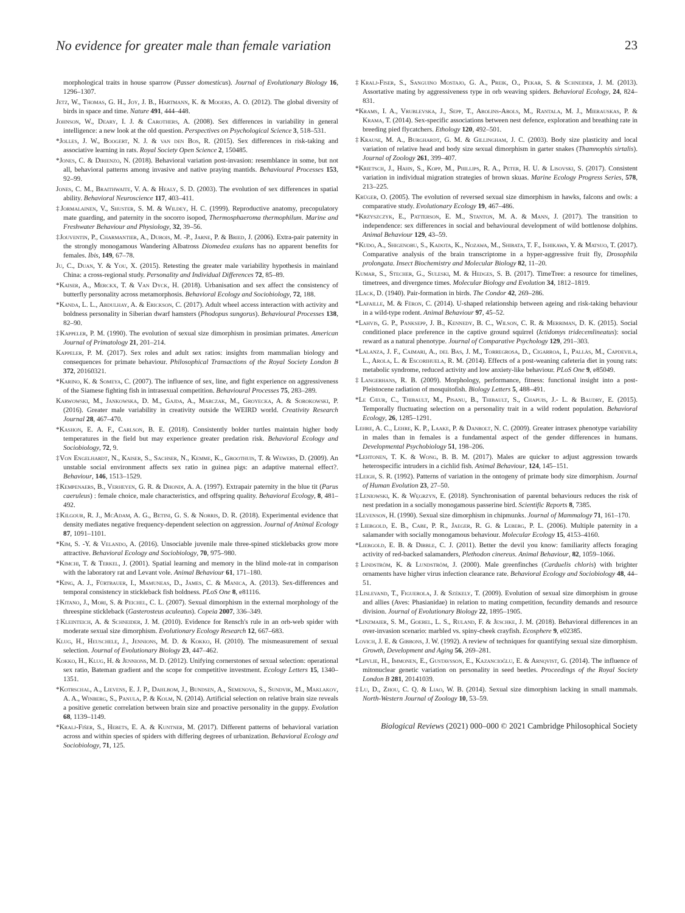No evidence for greater male than female variation 23
morphological traits in house sparrow (Passer domesticus). Journal of Evolutionary Biology 16, 1296–1307.
Jetz, W., Thomas, G. H., Joy, J. B., Hartmann, K. & Mooers, A. O. (2012). The global diversity of birds in space and time. Nature 491, 444–448.
Johnson, W., Deary, I. J. & Carothers, A. (2008). Sex differences in variability in general intelligence: a new look at the old question. Perspectives on Psychological Science 3, 518–531.
*Jolles, J. W., Boogert, N. J. & van den Bos, R. (2015). Sex differences in risk-taking and associative learning in rats. Royal Society Open Science 2, 150485.
*Jones, C. & Dirienzo, N. (2018). Behavioral variation post-invasion: resemblance in some, but not all, behavioral patterns among invasive and native praying mantids. Behavioural Processes 153, 92–99.
Jones, C. M., Braithwaite, V. A. & Healy, S. D. (2003). The evolution of sex differences in spatial ability. Behavioral Neuroscience 117, 403–411.
‡Jormalainen, V., Shuster, S. M. & Wildey, H. C. (1999). Reproductive anatomy, precopulatory mate guarding, and paternity in the socorro isopod, Thermosphaeroma thermophilum. Marine and Freshwater Behaviour and Physiology, 32, 39–56.
‡Jouventin, P., Charmantier, A., Dubois, M. -P., Jarne, P. & Bried, J. (2006). Extra-pair paternity in the strongly monogamous Wandering Albatross Diomedea exulans has no apparent benefits for females. Ibis, 149, 67–78.
Ju, C., Duan, Y. & You, X. (2015). Retesting the greater male variability hypothesis in mainland China: a cross-regional study. Personality and Individual Differences 72, 85–89.
*Kaiser, A., Merckx, T. & Van Dyck, H. (2018). Urbanisation and sex affect the consistency of butterfly personality across metamorphosis. Behavioral Ecology and Sociobiology, 72, 188.
*Kanda, L. L., Abdulhay, A. & Erickson, C. (2017). Adult wheel access interaction with activity and boldness personality in Siberian dwarf hamsters (Phodopus sungorus). Behavioural Processes 138, 82–90.
‡Kappeler, P. M. (1990). The evolution of sexual size dimorphism in prosimian primates. American Journal of Primatology 21, 201–214.
Kappeler, P. M. (2017). Sex roles and adult sex ratios: insights from mammalian biology and consequences for primate behaviour. Philosophical Transactions of the Royal Society London B 372, 20160321.
*Karino, K. & Someya, C. (2007). The influence of sex, line, and fight experience on aggressiveness of the Siamese fighting fish in intrasexual competition. Behavioural Processes 75, 283–289.
Karwowski, M., Jankowska, D. M., Gajda, A., Marczak, M., Groyecka, A. & Sorokowski, P. (2016). Greater male variability in creativity outside the WEIRD world. Creativity Research Journal 28, 467–470.
*Kashon, E. A. F., Carlson, B. E. (2018). Consistently bolder turtles maintain higher body temperatures in the field but may experience greater predation risk. Behavioral Ecology and Sociobiology, 72, 9.
‡Von Engelhardt, N., Kaiser, S., Sachser, N., Kemme, K., Groothuis, T. & Wewers, D. (2009). An unstable social environment affects sex ratio in guinea pigs: an adaptive maternal effect?. Behaviour, 146, 1513–1529.
‡Kempenaers, B., Verheyen, G. R. & Dhondi, A. A. (1997). Extrapair paternity in the blue tit (Parus caeruleus) : female choice, male characteristics, and offspring quality. Behavioral Ecology, 8, 481–492.
‡Kilgour, R. J., McAdam, A. G., Betini, G. S. & Norris, D. R. (2018). Experimental evidence that density mediates negative frequency-dependent selection on aggression. Journal of Animal Ecology 87, 1091–1101.
*Kim, S. -Y. & Velando, A. (2016). Unsociable juvenile male three-spined sticklebacks grow more attractive. Behavioral Ecology and Sociobiology, 70, 975–980.
*Kimchi, T. & Terkel, J. (2001). Spatial learning and memory in the blind mole-rat in comparison with the laboratory rat and Levant vole. Animal Behaviour 61, 171–180.
*King, A. J., Fürtbauer, I., Mamuneas, D., James, C. & Manica, A. (2013). Sex-differences and temporal consistency in stickleback fish boldness. PLoS One 8, e81116.
‡Kitano, J., Mori, S. & Peichel, C. L. (2007). Sexual dimorphism in the external morphology of the threespine stickleback (Gasterosteus aculeatus). Copeia 2007, 336–349.
‡Kleinteich, A. & Schneider, J. M. (2010). Evidence for Rensch's rule in an orb-web spider with moderate sexual size dimorphism. Evolutionary Ecology Research 12, 667–683.
Klug, H., Heuschele, J., Jennions, M. D. & Kokko, H. (2010). The mismeasurement of sexual selection. Journal of Evolutionary Biology 23, 447–462.
Kokko, H., Klug, H. & Jennions, M. D. (2012). Unifying cornerstones of sexual selection: operational sex ratio, Bateman gradient and the scope for competitive investment. Ecology Letters 15, 1340–1351.
*Kotrschal, A., Lievens, E. J. P., Dahlbom, J., Bundsen, A., Semenova, S., Sundvik, M., Maklakov, A. A., Winberg, S., Panula, P. & Kolm, N. (2014). Artificial selection on relative brain size reveals a positive genetic correlation between brain size and proactive personality in the guppy. Evolution 68, 1139–1149.
*Kralj-Fišer, S., Hebets, E. A. & Kuntner, M. (2017). Different patterns of behavioral variation across and within species of spiders with differing degrees of urbanization. Behavioral Ecology and Sociobiology, 71, 125.
‡Kralj-Fiser, S., Sanguino Mostajo, G. A., Preik, O., Pekar, S. & Schneider, J. M. (2013). Assortative mating by aggressiveness type in orb weaving spiders. Behavioral Ecology, 24, 824–831.
*Krams, I. A., Vrublevska, J., Sepp, T., Abolins-Abols, M., Rantala, M. J., Mierauskas, P. & Krama, T. (2014). Sex-specific associations between nest defence, exploration and breathing rate in breeding pied flycatchers. Ethology 120, 492–501.
‡Krause, M. A., Burghardt, G. M. & Gillingham, J. C. (2003). Body size plasticity and local variation of relative head and body size sexual dimorphism in garter snakes (Thamnophis sirtalis). Journal of Zoology 261, 399–407.
*Krietsch, J., Hahn, S., Kopp, M., Phillips, R. A., Peter, H. U. & Lisovski, S. (2017). Consistent variation in individual migration strategies of brown skuas. Marine Ecology Progress Series, 578, 213–225.
Krüger, O. (2005). The evolution of reversed sexual size dimorphism in hawks, falcons and owls: a comparative study. Evolutionary Ecology 19, 467–486.
*Krzyszczyk, E., Patterson, E. M., Stanton, M. A. & Mann, J. (2017). The transition to independence: sex differences in social and behavioural development of wild bottlenose dolphins. Animal Behaviour 129, 43–59.
*Kudo, A., Shigenobu, S., Kadota, K., Nozawa, M., Shibata, T. F., Ishikawa, Y. & Matsuo, T. (2017). Comparative analysis of the brain transcriptome in a hyper-aggressive fruit fly, Drosophila prolongata. Insect Biochemistry and Molecular Biology 82, 11–20.
Kumar, S., Stecher, G., Suleski, M. & Hedges, S. B. (2017). TimeTree: a resource for timelines, timetrees, and divergence times. Molecular Biology and Evolution 34, 1812–1819.
‡Lack, D. (1940). Pair-formation in birds. The Condor 42, 269–286.
*Lafaille, M. & Féron, C. (2014). U-shaped relationship between ageing and risk-taking behaviour in a wild-type rodent. Animal Behaviour 97, 45–52.
*Lahvis, G. P., Panksepp, J. B., Kennedy, B. C., Wilson, C. R. & Merriman, D. K. (2015). Social conditioned place preference in the captive ground squirrel (Ictidomys tridecemlineatus): social reward as a natural phenotype. Journal of Comparative Psychology 129, 291–303.
*Lalanza, J. F., Caimari, A., del Bas, J. M., Torregrosa, D., Cigarroa, I., Pallàs, M., Capdevila, L., Arola, L. & Escorihuela, R. M. (2014). Effects of a post-weaning cafeteria diet in young rats: metabolic syndrome, reduced activity and low anxiety-like behaviour. PLoS One 9, e85049.
‡Langerhans, R. B. (2009). Morphology, performance, fitness: functional insight into a post-Pleistocene radiation of mosquitofish. Biology Letters 5, 488–491.
*Le Cœur, C., Thibault, M., Pisanu, B., Thibault, S., Chapuis, J.- L. & Baudry, E. (2015). Temporally fluctuating selection on a personality trait in a wild rodent population. Behavioral Ecology, 26, 1285–1291.
Lehre, A. C., Lehre, K. P., Laake, P. & Danbolt, N. C. (2009). Greater intrasex phenotype variability in males than in females is a fundamental aspect of the gender differences in humans. Developmental Psychobiology 51, 198–206.
*Lehtonen, T. K. & Wong, B. B. M. (2017). Males are quicker to adjust aggression towards heterospecific intruders in a cichlid fish. Animal Behaviour, 124, 145–151.
‡Leigh, S. R. (1992). Patterns of variation in the ontogeny of primate body size dimorphism. Journal of Human Evolution 23, 27–50.
‡Leniowski, K. & Węgrzyn, E. (2018). Synchronisation of parental behaviours reduces the risk of nest predation in a socially monogamous passerine bird. Scientific Reports 8, 7385.
‡Levenson, H. (1990). Sexual size dimorphism in chipmunks. Journal of Mammalogy 71, 161–170.
‡Liebgold, E. B., Cabe, P. R., Jaeger, R. G. & Leberg, P. L. (2006). Multiple paternity in a salamander with socially monogamous behaviour. Molecular Ecology 15, 4153–4160.
*Liebgold, E. B. & Dibble, C. J. (2011). Better the devil you know: familiarity affects foraging activity of red-backed salamanders, Plethodon cinereus. Animal Behaviour, 82, 1059–1066.
‡Lindström, K. & Lundström, J. (2000). Male greenfinches (Carduelis chloris) with brighter ornaments have higher virus infection clearance rate. Behavioral Ecology and Sociobiology 48, 44–51.
‡Lislevand, T., Figuerola, J. & Székely, T. (2009). Evolution of sexual size dimorphism in grouse and allies (Aves: Phasianidae) in relation to mating competition, fecundity demands and resource division. Journal of Evolutionary Biology 22, 1895–1905.
*Linzmaier, S. M., Goebel, L. S., Ruland, F. & Jeschke, J. M. (2018). Behavioral differences in an over-invasion scenario: marbled vs. spiny-cheek crayfish. Ecosphere 9, e02385.
Lovich, J. E. & Gibbons, J. W. (1992). A review of techniques for quantifying sexual size dimorphism. Growth, Development and Aging 56, 269–281.
*Løvlie, H., Immonen, E., Gustavsson, E., Kazancioğlu, E. & Arnqvist, G. (2014). The influence of mitonuclear genetic variation on personality in seed beetles. Proceedings of the Royal Society London B 281, 20141039.
‡Lu, D., Zhou, C. Q. & Liao, W. B. (2014). Sexual size dimorphism lacking in small mammals. North-Western Journal of Zoology 10, 53–59.
Biological Reviews (2021) 000–000 © 2021 Cambridge Philosophical Society